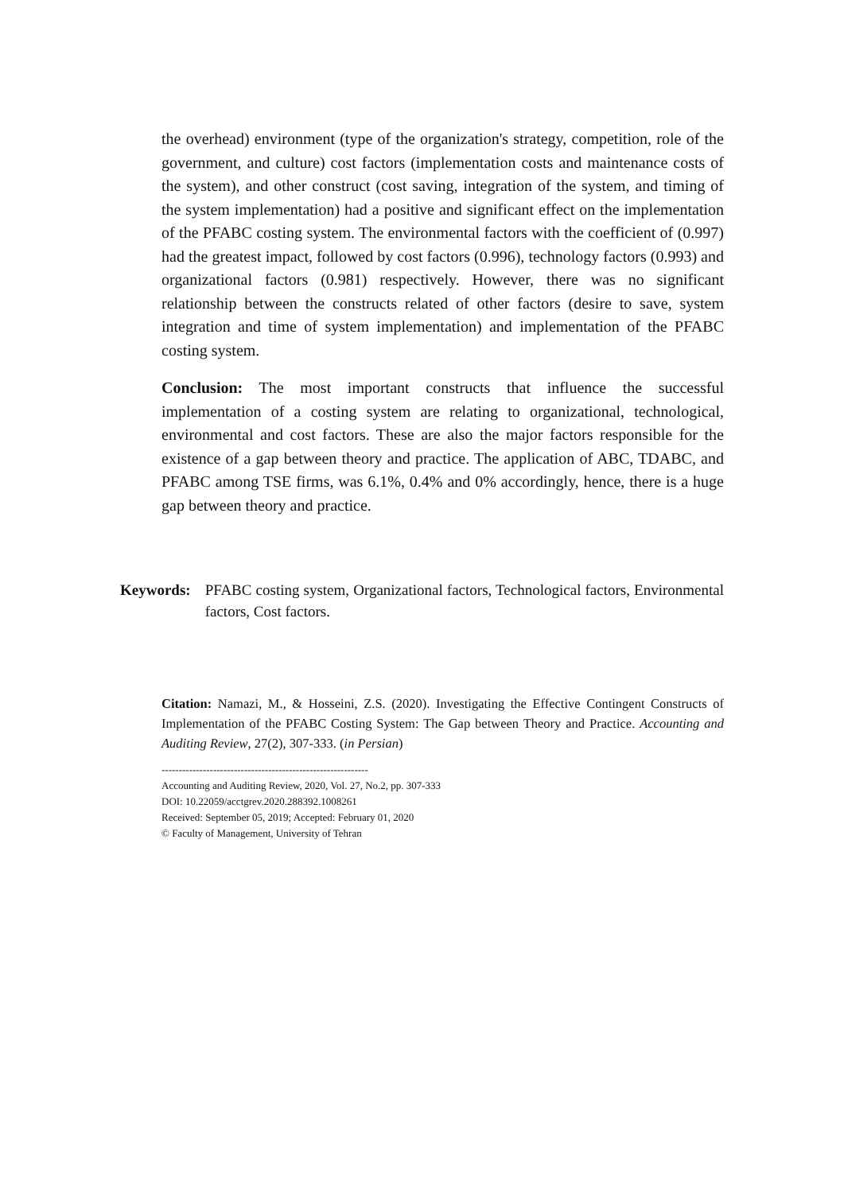the overhead) environment (type of the organization's strategy, competition, role of the government, and culture) cost factors (implementation costs and maintenance costs of the system), and other construct (cost saving, integration of the system, and timing of the system implementation) had a positive and significant effect on the implementation of the PFABC costing system. The environmental factors with the coefficient of (0.997) had the greatest impact, followed by cost factors (0.996), technology factors (0.993) and organizational factors (0.981) respectively. However, there was no significant relationship between the constructs related of other factors (desire to save, system integration and time of system implementation) and implementation of the PFABC costing system.
Conclusion: The most important constructs that influence the successful implementation of a costing system are relating to organizational, technological, environmental and cost factors. These are also the major factors responsible for the existence of a gap between theory and practice. The application of ABC, TDABC, and PFABC among TSE firms, was 6.1%, 0.4% and 0% accordingly, hence, there is a huge gap between theory and practice.
Keywords: PFABC costing system, Organizational factors, Technological factors, Environmental factors, Cost factors.
Citation: Namazi, M., & Hosseini, Z.S. (2020). Investigating the Effective Contingent Constructs of Implementation of the PFABC Costing System: The Gap between Theory and Practice. Accounting and Auditing Review, 27(2), 307-333. (in Persian)
------------------------------------------------------------
Accounting and Auditing Review, 2020, Vol. 27, No.2, pp. 307-333
DOI: 10.22059/acctgrev.2020.288392.1008261
Received: September 05, 2019; Accepted: February 01, 2020
© Faculty of Management, University of Tehran